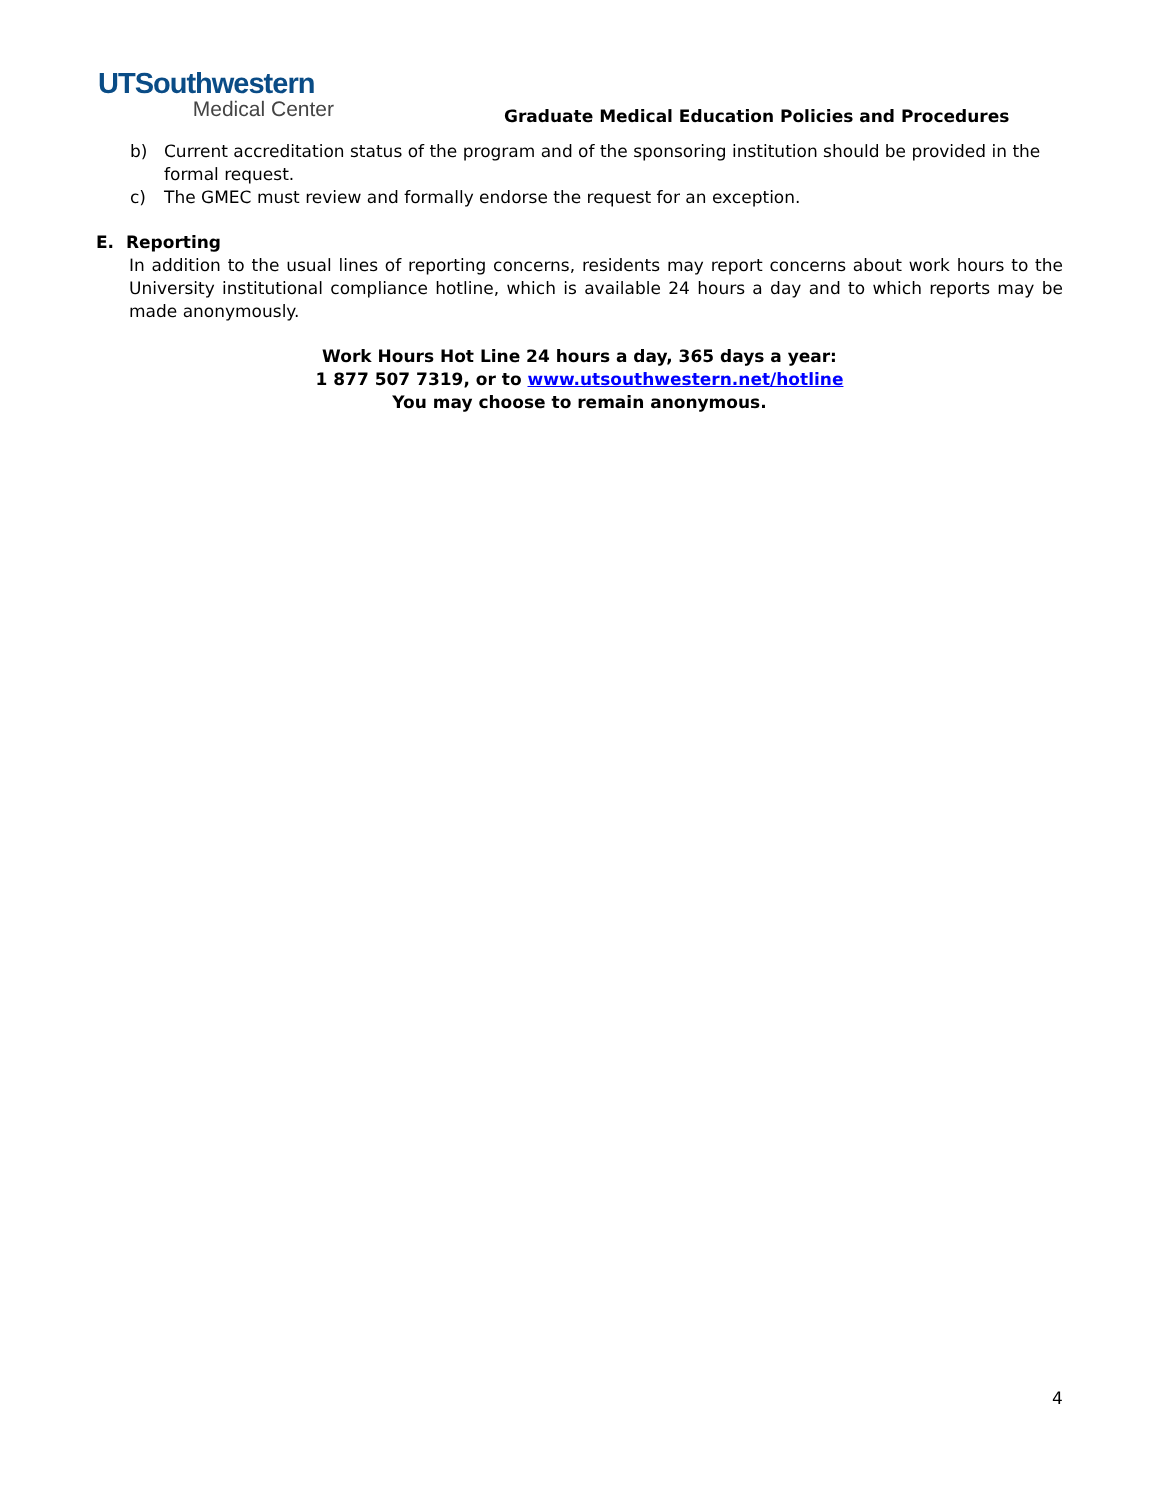UTSouthwestern
Medical Center
Graduate Medical Education Policies and Procedures
b) Current accreditation status of the program and of the sponsoring institution should be provided in the formal request.
c) The GMEC must review and formally endorse the request for an exception.
E. Reporting
In addition to the usual lines of reporting concerns, residents may report concerns about work hours to the University institutional compliance hotline, which is available 24 hours a day and to which reports may be made anonymously.
Work Hours Hot Line 24 hours a day, 365 days a year:
1 877 507 7319, or to www.utsouthwestern.net/hotline
You may choose to remain anonymous.
4